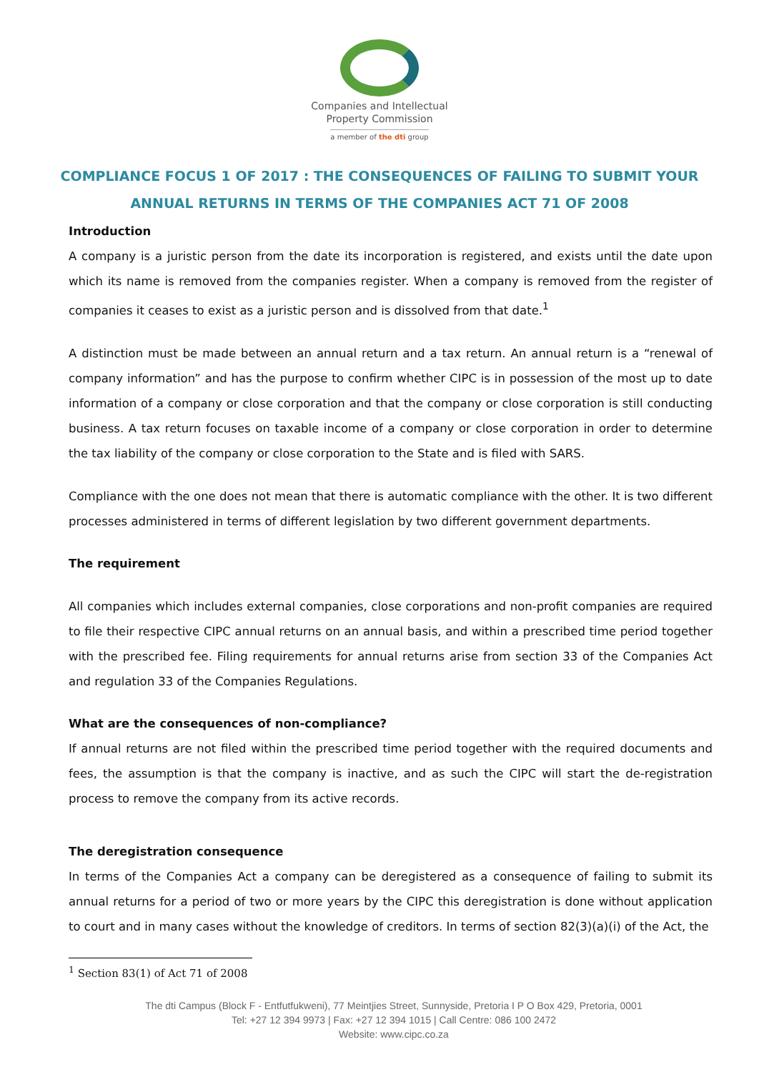Companies and Intellectual
Property Commission
a member of the dti group
COMPLIANCE FOCUS 1 OF 2017 : THE CONSEQUENCES OF FAILING TO SUBMIT YOUR ANNUAL RETURNS IN TERMS OF THE COMPANIES ACT 71 OF 2008
Introduction
A company is a juristic person from the date its incorporation is registered, and exists until the date upon which its name is removed from the companies register. When a company is removed from the register of companies it ceases to exist as a juristic person and is dissolved from that date.<sup>1</sup>
A distinction must be made between an annual return and a tax return. An annual return is a “renewal of company information” and has the purpose to confirm whether CIPC is in possession of the most up to date information of a company or close corporation and that the company or close corporation is still conducting business. A tax return focuses on taxable income of a company or close corporation in order to determine the tax liability of the company or close corporation to the State and is filed with SARS.
Compliance with the one does not mean that there is automatic compliance with the other. It is two different processes administered in terms of different legislation by two different government departments.
The requirement
All companies which includes external companies, close corporations and non-profit companies are required to file their respective CIPC annual returns on an annual basis, and within a prescribed time period together with the prescribed fee. Filing requirements for annual returns arise from section 33 of the Companies Act and regulation 33 of the Companies Regulations.
What are the consequences of non-compliance?
If annual returns are not filed within the prescribed time period together with the required documents and fees, the assumption is that the company is inactive, and as such the CIPC will start the de-registration process to remove the company from its active records.
The deregistration consequence
In terms of the Companies Act a company can be deregistered as a consequence of failing to submit its annual returns for a period of two or more years by the CIPC this deregistration is done without application to court and in many cases without the knowledge of creditors. In terms of section 82(3)(a)(i) of the Act, the
<sup>1</sup> Section 83(1) of Act 71 of 2008
The dti Campus (Block F - Entfutfukweni), 77 Meintjies Street, Sunnyside, Pretoria I P O Box 429, Pretoria, 0001
Tel: +27 12 394 9973 | Fax: +27 12 394 1015 | Call Centre: 086 100 2472
Website: www.cipc.co.za